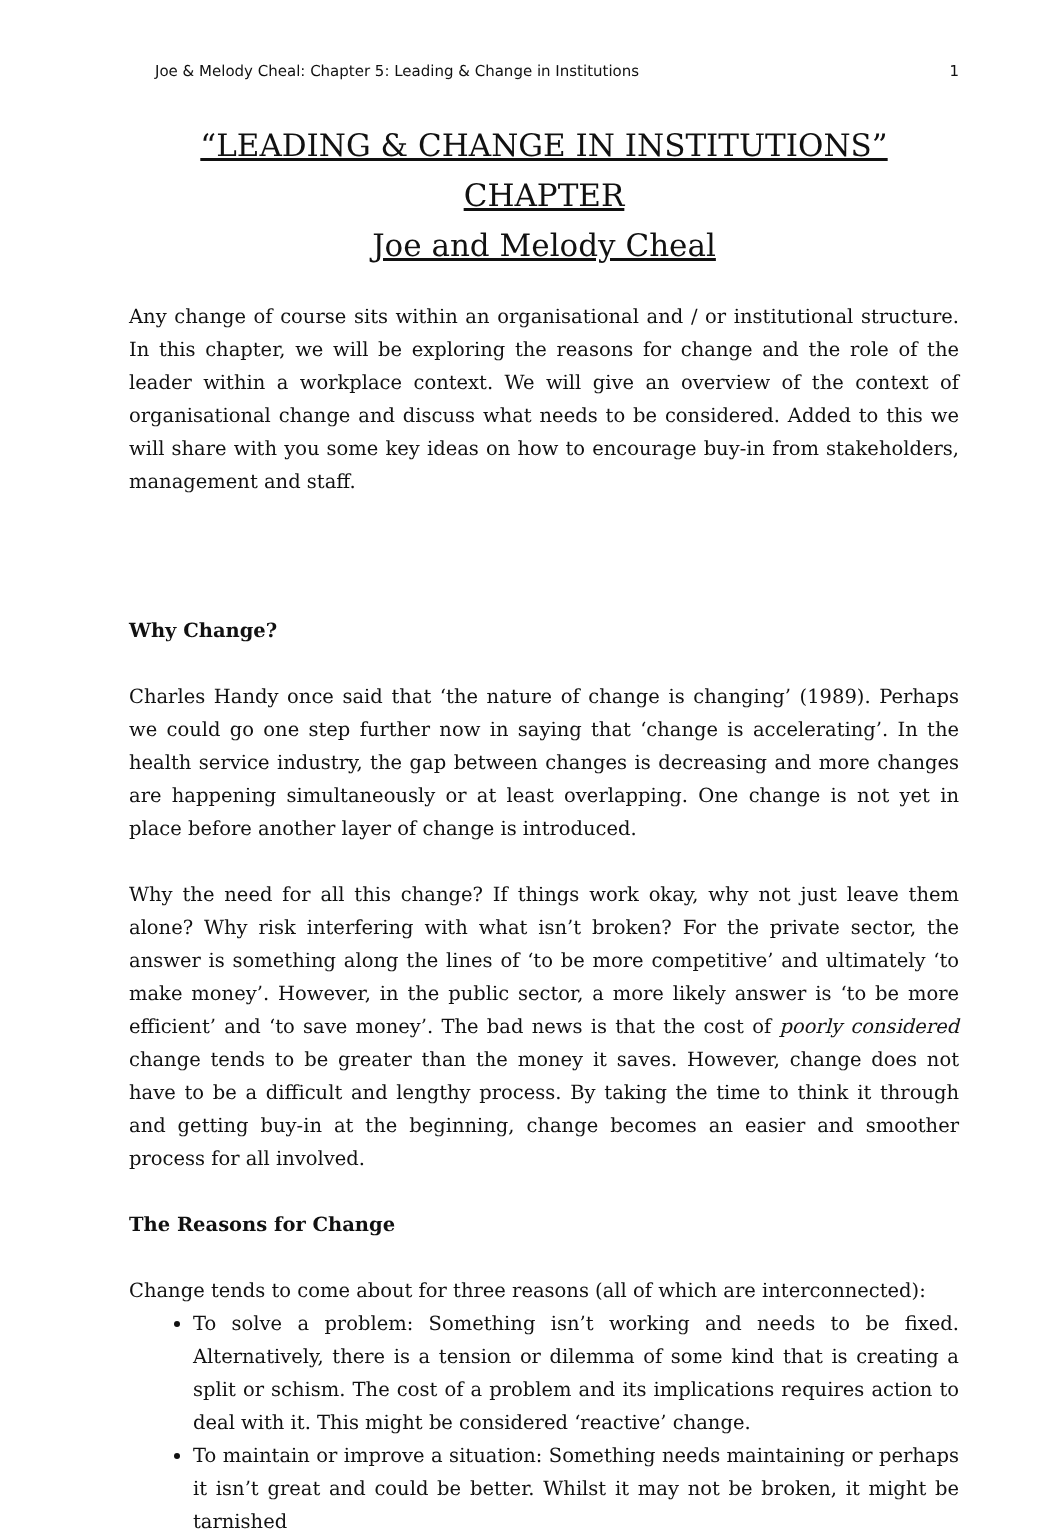Joe & Melody Cheal: Chapter 5: Leading & Change in Institutions 1
“LEADING & CHANGE IN INSTITUTIONS” CHAPTER
Joe and Melody Cheal
Any change of course sits within an organisational and / or institutional structure. In this chapter, we will be exploring the reasons for change and the role of the leader within a workplace context. We will give an overview of the context of organisational change and discuss what needs to be considered. Added to this we will share with you some key ideas on how to encourage buy-in from stakeholders, management and staff.
Why Change?
Charles Handy once said that ‘the nature of change is changing’ (1989). Perhaps we could go one step further now in saying that ‘change is accelerating’. In the health service industry, the gap between changes is decreasing and more changes are happening simultaneously or at least overlapping. One change is not yet in place before another layer of change is introduced.
Why the need for all this change? If things work okay, why not just leave them alone? Why risk interfering with what isn’t broken? For the private sector, the answer is something along the lines of ‘to be more competitive’ and ultimately ‘to make money’. However, in the public sector, a more likely answer is ‘to be more efficient’ and ‘to save money’. The bad news is that the cost of poorly considered change tends to be greater than the money it saves. However, change does not have to be a difficult and lengthy process. By taking the time to think it through and getting buy-in at the beginning, change becomes an easier and smoother process for all involved.
The Reasons for Change
Change tends to come about for three reasons (all of which are interconnected):
To solve a problem: Something isn’t working and needs to be fixed. Alternatively, there is a tension or dilemma of some kind that is creating a split or schism. The cost of a problem and its implications requires action to deal with it. This might be considered ‘reactive’ change.
To maintain or improve a situation: Something needs maintaining or perhaps it isn’t great and could be better. Whilst it may not be broken, it might be tarnished